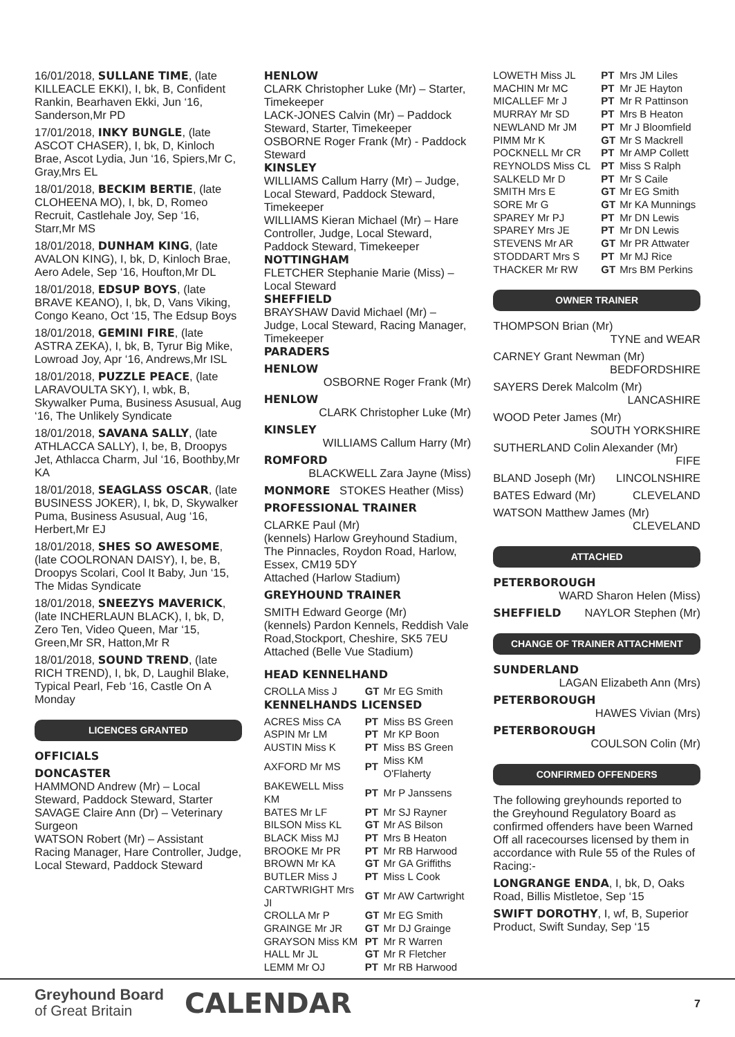16/01/2018, SULLANE TIME, (late KILLEACLE EKKI), I, bk, B, Confident Rankin, Bearhaven Ekki, Jun ‘16, Sanderson,Mr PD
17/01/2018, INKY BUNGLE, (late ASCOT CHASER), I, bk, D, Kinloch Brae, Ascot Lydia, Jun ‘16, Spiers,Mr C, Gray,Mrs EL
18/01/2018, BECKIM BERTIE, (late CLOHEENA MO), I, bk, D, Romeo Recruit, Castlehale Joy, Sep ‘16, Starr,Mr MS
18/01/2018, DUNHAM KING, (late AVALON KING), I, bk, D, Kinloch Brae, Aero Adele, Sep ‘16, Houfton,Mr DL
18/01/2018, EDSUP BOYS, (late BRAVE KEANO), I, bk, D, Vans Viking, Congo Keano, Oct ‘15, The Edsup Boys
18/01/2018, GEMINI FIRE, (late ASTRA ZEKA), I, bk, B, Tyrur Big Mike, Lowroad Joy, Apr ‘16, Andrews,Mr ISL
18/01/2018, PUZZLE PEACE, (late LARAVOULTA SKY), I, wbk, B, Skywalker Puma, Business Asusual, Aug ‘16, The Unlikely Syndicate
18/01/2018, SAVANA SALLY, (late ATHLACCA SALLY), I, be, B, Droopys Jet, Athlacca Charm, Jul ‘16, Boothby,Mr KA
18/01/2018, SEAGLASS OSCAR, (late BUSINESS JOKER), I, bk, D, Skywalker Puma, Business Asusual, Aug ‘16, Herbert,Mr EJ
18/01/2018, SHES SO AWESOME, (late COOLRONAN DAISY), I, be, B, Droopys Scolari, Cool It Baby, Jun ‘15, The Midas Syndicate
18/01/2018, SNEEZYS MAVERICK, (late INCHERLAUN BLACK), I, bk, D, Zero Ten, Video Queen, Mar ‘15, Green,Mr SR, Hatton,Mr R
18/01/2018, SOUND TREND, (late RICH TREND), I, bk, D, Laughil Blake, Typical Pearl, Feb ‘16, Castle On A Monday
LICENCES GRANTED
OFFICIALS
DONCASTER
HAMMOND Andrew (Mr) – Local Steward, Paddock Steward, Starter
SAVAGE Claire Ann (Dr) – Veterinary Surgeon
WATSON Robert (Mr) – Assistant Racing Manager, Hare Controller, Judge, Local Steward, Paddock Steward
HENLOW
CLARK Christopher Luke (Mr) – Starter, Timekeeper
LACK-JONES Calvin (Mr) – Paddock Steward, Starter, Timekeeper
OSBORNE Roger Frank (Mr) - Paddock Steward
KINSLEY
WILLIAMS Callum Harry (Mr) – Judge, Local Steward, Paddock Steward, Timekeeper
WILLIAMS Kieran Michael (Mr) – Hare Controller, Judge, Local Steward, Paddock Steward, Timekeeper
NOTTINGHAM
FLETCHER Stephanie Marie (Miss) – Local Steward
SHEFFIELD
BRAYSHAW David Michael (Mr) – Judge, Local Steward, Racing Manager, Timekeeper
PARADERS
HENLOW
OSBORNE Roger Frank (Mr)
HENLOW
CLARK Christopher Luke (Mr)
KINSLEY
WILLIAMS Callum Harry (Mr)
ROMFORD
BLACKWELL Zara Jayne (Miss)
MONMORE STOKES Heather (Miss)
PROFESSIONAL TRAINER
CLARKE Paul (Mr)
(kennels) Harlow Greyhound Stadium, The Pinnacles, Roydon Road, Harlow, Essex, CM19 5DY
Attached (Harlow Stadium)
GREYHOUND TRAINER
SMITH Edward George (Mr)
(kennels) Pardon Kennels, Reddish Vale Road,Stockport, Cheshire, SK5 7EU
Attached (Belle Vue Stadium)
HEAD KENNELHAND
| CROLLA Miss J | GT | Mr EG Smith |
KENNELHANDS LICENSED
| ACRES Miss CA | PT | Miss BS Green |
| ASPIN Mr LM | PT | Mr KP Boon |
| AUSTIN Miss K | PT | Miss BS Green |
| AXFORD Mr MS | PT | Miss KM O'Flaherty |
| BAKEWELL Miss KM | PT | Mr P Janssens |
| BATES Mr LF | PT | Mr SJ Rayner |
| BILSON Miss KL | GT | Mr AS Bilson |
| BLACK Miss MJ | PT | Mrs B Heaton |
| BROOKE Mr PR | PT | Mr RB Harwood |
| BROWN Mr KA | GT | Mr GA Griffiths |
| BUTLER Miss J | PT | Miss L Cook |
| CARTWRIGHT Mrs JI | GT | Mr AW Cartwright |
| CROLLA Mr P | GT | Mr EG Smith |
| GRAINGE Mr JR | GT | Mr DJ Grainge |
| GRAYSON Miss KM | PT | Mr R Warren |
| HALL Mr JL | GT | Mr R Fletcher |
| LEMM Mr OJ | PT | Mr RB Harwood |
| LOWETH Miss JL | PT | Mrs JM Liles |
| MACHIN Mr MC | PT | Mr JE Hayton |
| MICALLEF Mr J | PT | Mr R Pattinson |
| MURRAY Mr SD | PT | Mrs B Heaton |
| NEWLAND Mr JM | PT | Mr J Bloomfield |
| PIMM Mr K | GT | Mr S Mackrell |
| POCKNELL Mr CR | PT | Mr AMP Collett |
| REYNOLDS Miss CL | PT | Miss S Ralph |
| SALKELD Mr D | PT | Mr S Caile |
| SMITH Mrs E | GT | Mr EG Smith |
| SORE Mr G | GT | Mr KA Munnings |
| SPAREY Mr PJ | PT | Mr DN Lewis |
| SPAREY Mrs JE | PT | Mr DN Lewis |
| STEVENS Mr AR | GT | Mr PR Attwater |
| STODDART Mrs S | PT | Mr MJ Rice |
| THACKER Mr RW | GT | Mrs BM Perkins |
OWNER TRAINER
THOMPSON Brian (Mr)
TYNE and WEAR
CARNEY Grant Newman (Mr)
BEDFORDSHIRE
SAYERS Derek Malcolm (Mr)
LANCASHIRE
WOOD Peter James (Mr)
SOUTH YORKSHIRE
SUTHERLAND Colin Alexander (Mr)
FIFE
BLAND Joseph (Mr) LINCOLNSHIRE
BATES Edward (Mr) CLEVELAND
WATSON Matthew James (Mr)
CLEVELAND
ATTACHED
PETERBOROUGH
WARD Sharon Helen (Miss)
SHEFFIELD NAYLOR Stephen (Mr)
CHANGE OF TRAINER ATTACHMENT
SUNDERLAND
LAGAN Elizabeth Ann (Mrs)
PETERBOROUGH
HAWES Vivian (Mrs)
PETERBOROUGH
COULSON Colin (Mr)
CONFIRMED OFFENDERS
The following greyhounds reported to the Greyhound Regulatory Board as confirmed offenders have been Warned Off all racecourses licensed by them in accordance with Rule 55 of the Rules of Racing:-
LONGRANGE ENDA, I, bk, D, Oaks Road, Billis Mistletoe, Sep ‘15
SWIFT DOROTHY, I, wf, B, Superior Product, Swift Sunday, Sep ‘15
Greyhound Board
of Great Britain
CALENDAR 7